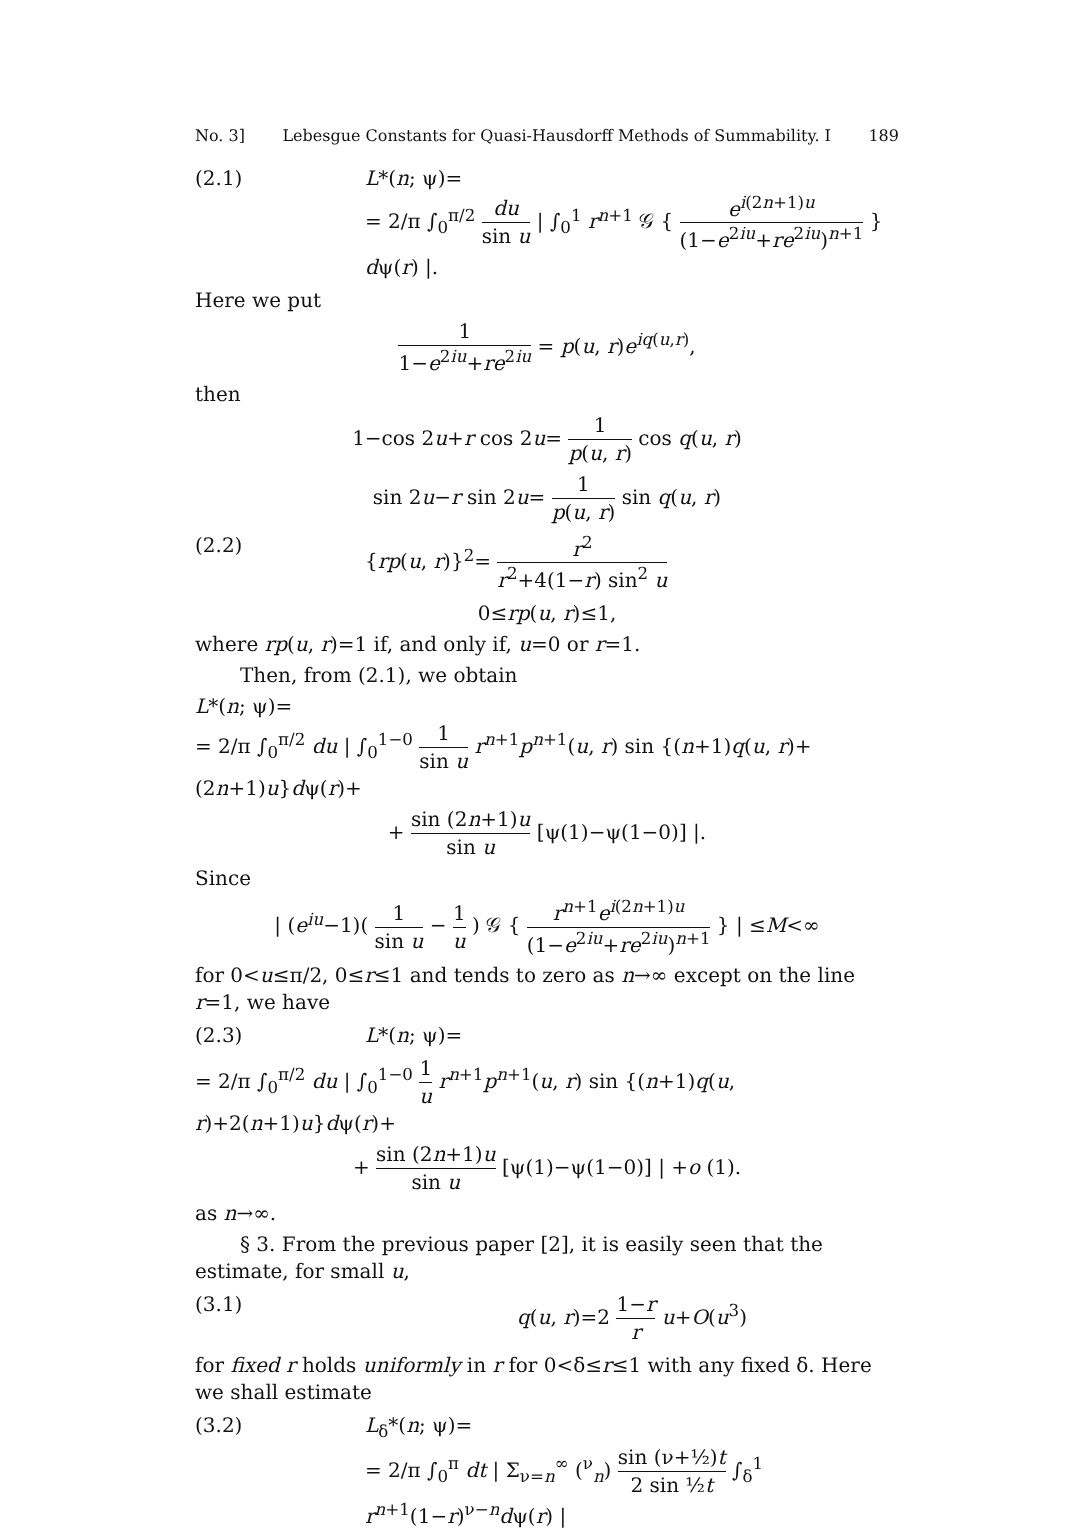No. 3] Lebesgue Constants for Quasi-Hausdorff Methods of Summability. I 189
(2.1) L*(n; ψ)=
= 2/π ∫<sub>0</sub><sup>π/2</sup> du sin u | ∫<sub>0</sub><sup>1</sup> r<sup>n+1</sup> 𝒢 { e<sup>i(2n+1)u</sup> (1−e<sup>2iu</sup>+re<sup>2iu</sup>)<sup>n+1</sup> } dψ(r) |.
Here we put
1 1−e<sup>2iu</sup>+re<sup>2iu</sup> = p(u, r)e<sup>iq(u,r)</sup>,
then
1−cos 2u+r cos 2u= 1 p(u, r) cos q(u, r)
sin 2u−r sin 2u= 1 p(u, r) sin q(u, r)
(2.2) {rp(u, r)}<sup>2</sup>= r<sup>2</sup> r<sup>2</sup>+4(1−r) sin<sup>2</sup> u
0≤rp(u, r)≤1,
where rp(u, r)=1 if, and only if, u=0 or r=1.
Then, from (2.1), we obtain
L*(n; ψ)=
= 2/π ∫<sub>0</sub><sup>π/2</sup> du | ∫<sub>0</sub><sup>1−0</sup> 1 sin u r<sup>n+1</sup>p<sup>n+1</sup>(u, r) sin {(n+1)q(u, r)+(2n+1)u}dψ(r)+
+ sin (2n+1)u sin u [ψ(1)−ψ(1−0)] |.
Since
| (e<sup>iu</sup>−1)( 1 sin u − 1 u ) 𝒢 { r<sup>n+1</sup>e<sup>i(2n+1)u</sup> (1−e<sup>2iu</sup>+re<sup>2iu</sup>)<sup>n+1</sup> } | ≤M<∞
for 0<u≤π/2, 0≤r≤1 and tends to zero as n→∞ except on the line r=1, we have
(2.3) L*(n; ψ)=
= 2/π ∫<sub>0</sub><sup>π/2</sup> du | ∫<sub>0</sub><sup>1−0</sup> 1 u r<sup>n+1</sup>p<sup>n+1</sup>(u, r) sin {(n+1)q(u, r)+2(n+1)u}dψ(r)+
+ sin (2n+1)u sin u [ψ(1)−ψ(1−0)] | +o (1).
as n→∞.
§ 3. From the previous paper [2], it is easily seen that the estimate, for small u,
(3.1) q(u, r)=2 1−r r u+O(u<sup>3</sup>)
for fixed r holds uniformly in r for 0<δ≤r≤1 with any fixed δ. Here we shall estimate
(3.2) L<sub>δ</sub>*(n; ψ)=
= 2/π ∫<sub>0</sub><sup>π</sup> dt | Σ<sub>ν=n</sub><sup>∞</sup> (<sup>ν</sup><sub>n</sub>) sin (ν+½)t 2 sin ½t ∫<sub>δ</sub><sup>1</sup> r<sup>n+1</sup>(1−r)<sup>ν−n</sup>dψ(r) |